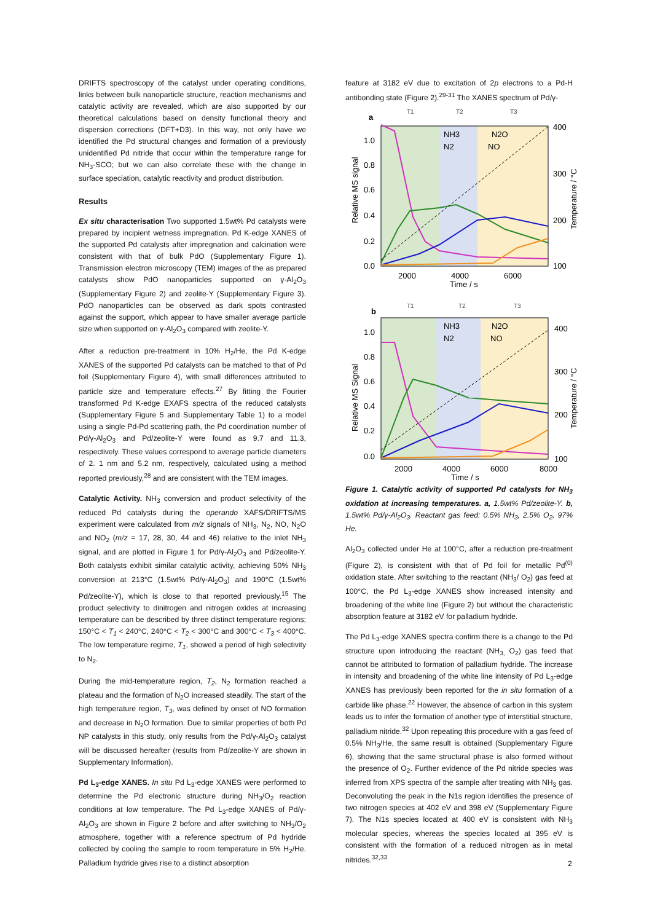DRIFTS spectroscopy of the catalyst under operating conditions, links between bulk nanoparticle structure, reaction mechanisms and catalytic activity are revealed, which are also supported by our theoretical calculations based on density functional theory and dispersion corrections (DFT+D3). In this way, not only have we identified the Pd structural changes and formation of a previously unidentified Pd nitride that occur within the temperature range for NH<sub>3</sub>-SCO; but we can also correlate these with the change in surface speciation, catalytic reactivity and product distribution.
Results
Ex situ characterisation Two supported 1.5wt% Pd catalysts were prepared by incipient wetness impregnation. Pd K-edge XANES of the supported Pd catalysts after impregnation and calcination were consistent with that of bulk PdO (Supplementary Figure 1). Transmission electron microscopy (TEM) images of the as prepared catalysts show PdO nanoparticles supported on γ-Al<sub>2</sub>O<sub>3</sub> (Supplementary Figure 2) and zeolite-Y (Supplementary Figure 3). PdO nanoparticles can be observed as dark spots contrasted against the support, which appear to have smaller average particle size when supported on γ-Al<sub>2</sub>O<sub>3</sub> compared with zeolite-Y.
After a reduction pre-treatment in 10% H<sub>2</sub>/He, the Pd K-edge XANES of the supported Pd catalysts can be matched to that of Pd foil (Supplementary Figure 4), with small differences attributed to particle size and temperature effects.<sup>27</sup> By fitting the Fourier transformed Pd K-edge EXAFS spectra of the reduced catalysts (Supplementary Figure 5 and Supplementary Table 1) to a model using a single Pd-Pd scattering path, the Pd coordination number of Pd/γ-Al<sub>2</sub>O<sub>3</sub> and Pd/zeolite-Y were found as 9.7 and 11.3, respectively. These values correspond to average particle diameters of 2. 1 nm and 5.2 nm, respectively, calculated using a method reported previously,<sup>28</sup> and are consistent with the TEM images.
Catalytic Activity. NH<sub>3</sub> conversion and product selectivity of the reduced Pd catalysts during the operando XAFS/DRIFTS/MS experiment were calculated from m/z signals of NH<sub>3</sub>, N<sub>2</sub>, NO, N<sub>2</sub>O and NO<sub>2</sub> (m/z = 17, 28, 30, 44 and 46) relative to the inlet NH<sub>3</sub> signal, and are plotted in Figure 1 for Pd/γ-Al<sub>2</sub>O<sub>3</sub> and Pd/zeolite-Y. Both catalysts exhibit similar catalytic activity, achieving 50% NH<sub>3</sub> conversion at 213°C (1.5wt% Pd/γ-Al<sub>2</sub>O<sub>3</sub>) and 190°C (1.5wt% Pd/zeolite-Y), which is close to that reported previously.<sup>15</sup> The product selectivity to dinitrogen and nitrogen oxides at increasing temperature can be described by three distinct temperature regions; 150°C < T<sub>1</sub> < 240°C, 240°C < T<sub>2</sub> < 300°C and 300°C < T<sub>3</sub> < 400°C. The low temperature regime, T<sub>1</sub>, showed a period of high selectivity to N<sub>2</sub>.
During the mid-temperature region, T<sub>2</sub>, N<sub>2</sub> formation reached a plateau and the formation of N<sub>2</sub>O increased steadily. The start of the high temperature region, T<sub>3</sub>, was defined by onset of NO formation and decrease in N<sub>2</sub>O formation. Due to similar properties of both Pd NP catalysts in this study, only results from the Pd/γ-Al<sub>2</sub>O<sub>3</sub> catalyst will be discussed hereafter (results from Pd/zeolite-Y are shown in Supplementary Information).
Pd L<sub>3</sub>-edge XANES. In situ Pd L<sub>3</sub>-edge XANES were performed to determine the Pd electronic structure during NH<sub>3</sub>/O<sub>2</sub> reaction conditions at low temperature. The Pd L<sub>3</sub>-edge XANES of Pd/γ-Al<sub>2</sub>O<sub>3</sub> are shown in Figure 2 before and after switching to NH<sub>3</sub>/O<sub>2</sub> atmosphere, together with a reference spectrum of Pd hydride collected by cooling the sample to room temperature in 5% H<sub>2</sub>/He. Palladium hydride gives rise to a distinct absorption
feature at 3182 eV due to excitation of 2p electrons to a Pd-H antibonding state (Figure 2).<sup>29-31</sup> The XANES spectrum of Pd/γ-
a
T1
T2
T3
NH3
N2O
N2
NO
1.0
0.8
0.6
0.4
0.2
0.0
2000
4000
6000
Time / s
400
300
200
100
Relative MS signal
Temperature / °C
b
T1
T2
T3
NH3
N2O
N2
NO
1.0
0.8
0.6
0.4
0.2
0.0
2000
4000
6000
8000
Time / s
400
300
200
100
Relative MS Signal
Temperature / °C
Figure 1. Catalytic activity of supported Pd catalysts for NH<sub>3</sub> oxidation at increasing temperatures. a, 1.5wt% Pd/zeolite-Y. b, 1.5wt% Pd/γ-Al<sub>2</sub>O<sub>3</sub>. Reactant gas feed: 0.5% NH<sub>3</sub>, 2.5% O<sub>2</sub>, 97% He.
Al<sub>2</sub>O<sub>3</sub> collected under He at 100°C, after a reduction pre-treatment (Figure 2), is consistent with that of Pd foil for metallic Pd<sup>(0)</sup> oxidation state. After switching to the reactant (NH<sub>3</sub>/ O<sub>2</sub>) gas feed at 100°C, the Pd L<sub>3</sub>-edge XANES show increased intensity and broadening of the white line (Figure 2) but without the characteristic absorption feature at 3182 eV for palladium hydride.
The Pd L<sub>3</sub>-edge XANES spectra confirm there is a change to the Pd structure upon introducing the reactant (NH<sub>3,</sub> O<sub>2</sub>) gas feed that cannot be attributed to formation of palladium hydride. The increase in intensity and broadening of the white line intensity of Pd L<sub>3</sub>-edge XANES has previously been reported for the in situ formation of a carbide like phase.<sup>22</sup> However, the absence of carbon in this system leads us to infer the formation of another type of interstitial structure, palladium nitride.<sup>32</sup> Upon repeating this procedure with a gas feed of 0.5% NH<sub>3</sub>/He, the same result is obtained (Supplementary Figure 6), showing that the same structural phase is also formed without the presence of O<sub>2</sub>. Further evidence of the Pd nitride species was inferred from XPS spectra of the sample after treating with NH<sub>3</sub> gas. Deconvoluting the peak in the N1s region identifies the presence of two nitrogen species at 402 eV and 398 eV (Supplementary Figure 7). The N1s species located at 400 eV is consistent with NH<sub>3</sub> molecular species, whereas the species located at 395 eV is consistent with the formation of a reduced nitrogen as in metal nitrides.<sup>32,33</sup>
2